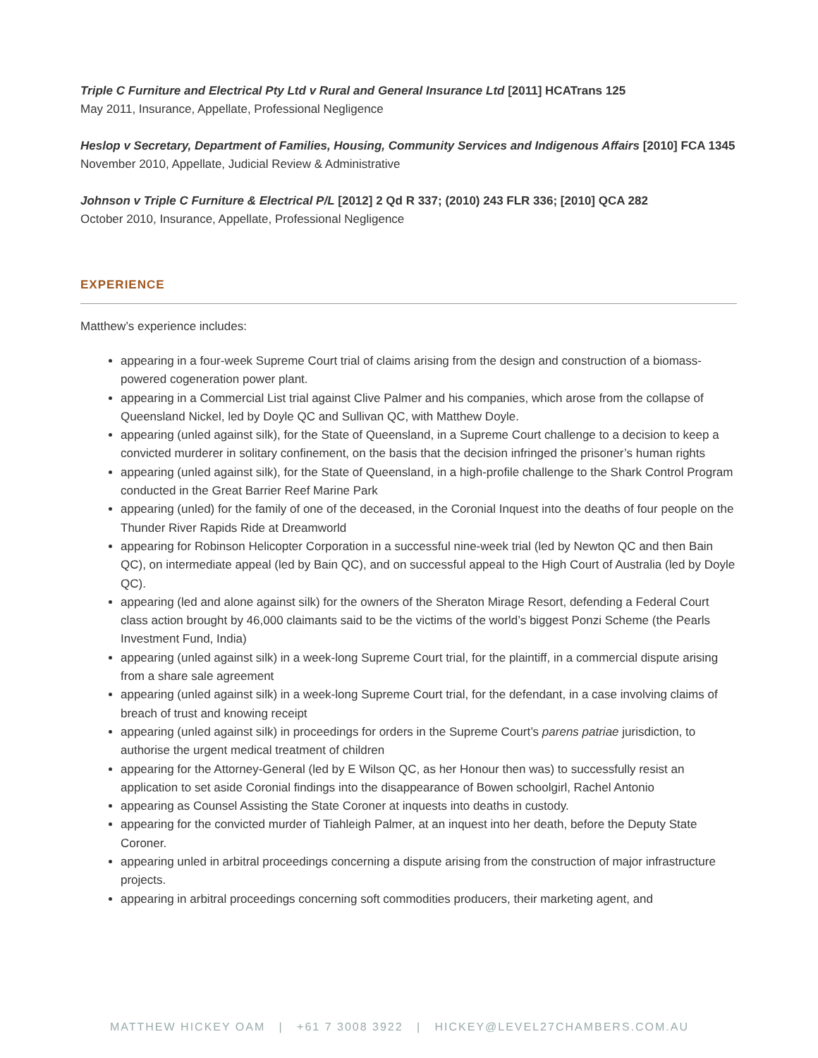Triple C Furniture and Electrical Pty Ltd v Rural and General Insurance Ltd [2011] HCATrans 125
May 2011, Insurance, Appellate, Professional Negligence
Heslop v Secretary, Department of Families, Housing, Community Services and Indigenous Affairs [2010] FCA 1345
November 2010, Appellate, Judicial Review & Administrative
Johnson v Triple C Furniture & Electrical P/L [2012] 2 Qd R 337; (2010) 243 FLR 336; [2010] QCA 282
October 2010, Insurance, Appellate, Professional Negligence
EXPERIENCE
Matthew’s experience includes:
appearing in a four-week Supreme Court trial of claims arising from the design and construction of a biomass-powered cogeneration power plant.
appearing in a Commercial List trial against Clive Palmer and his companies, which arose from the collapse of Queensland Nickel, led by Doyle QC and Sullivan QC, with Matthew Doyle.
appearing (unled against silk), for the State of Queensland, in a Supreme Court challenge to a decision to keep a convicted murderer in solitary confinement, on the basis that the decision infringed the prisoner’s human rights
appearing (unled against silk), for the State of Queensland, in a high-profile challenge to the Shark Control Program conducted in the Great Barrier Reef Marine Park
appearing (unled) for the family of one of the deceased, in the Coronial Inquest into the deaths of four people on the Thunder River Rapids Ride at Dreamworld
appearing for Robinson Helicopter Corporation in a successful nine-week trial (led by Newton QC and then Bain QC), on intermediate appeal (led by Bain QC), and on successful appeal to the High Court of Australia (led by Doyle QC).
appearing (led and alone against silk) for the owners of the Sheraton Mirage Resort, defending a Federal Court class action brought by 46,000 claimants said to be the victims of the world’s biggest Ponzi Scheme (the Pearls Investment Fund, India)
appearing (unled against silk) in a week-long Supreme Court trial, for the plaintiff, in a commercial dispute arising from a share sale agreement
appearing (unled against silk) in a week-long Supreme Court trial, for the defendant, in a case involving claims of breach of trust and knowing receipt
appearing (unled against silk) in proceedings for orders in the Supreme Court’s parens patriae jurisdiction, to authorise the urgent medical treatment of children
appearing for the Attorney-General (led by E Wilson QC, as her Honour then was) to successfully resist an application to set aside Coronial findings into the disappearance of Bowen schoolgirl, Rachel Antonio
appearing as Counsel Assisting the State Coroner at inquests into deaths in custody.
appearing for the convicted murder of Tiahleigh Palmer, at an inquest into her death, before the Deputy State Coroner.
appearing unled in arbitral proceedings concerning a dispute arising from the construction of major infrastructure projects.
appearing in arbitral proceedings concerning soft commodities producers, their marketing agent, and
MATTHEW HICKEY OAM | +61 7 3008 3922 | HICKEY@LEVEL27CHAMBERS.COM.AU